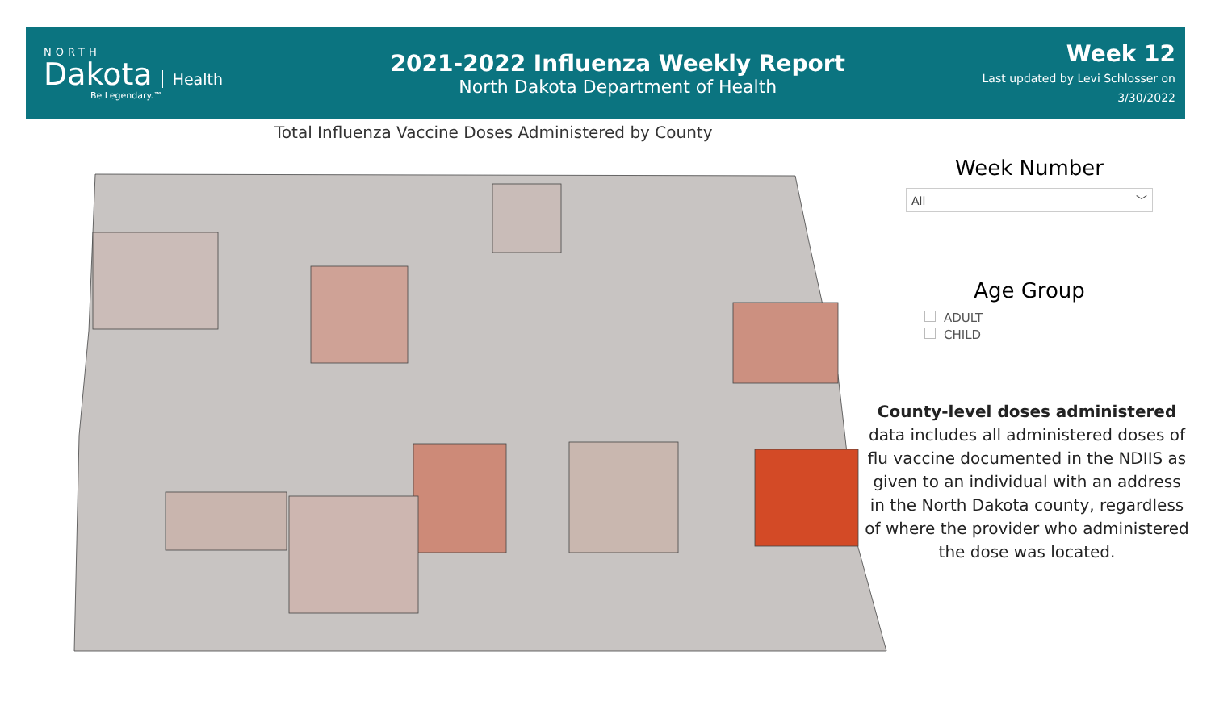NORTH
Dakota Health
Be Legendary.™
2021-2022 Influenza Weekly Report
North Dakota Department of Health
Week 12
Last updated by Levi Schlosser on
3/30/2022
Total Influenza Vaccine Doses Administered by County
Week Number
All ﹀
Age Group
ADULT
CHILD
County-level doses administered data includes all administered doses of flu vaccine documented in the NDIIS as given to an individual with an address in the North Dakota county, regardless of where the provider who administered the dose was located.